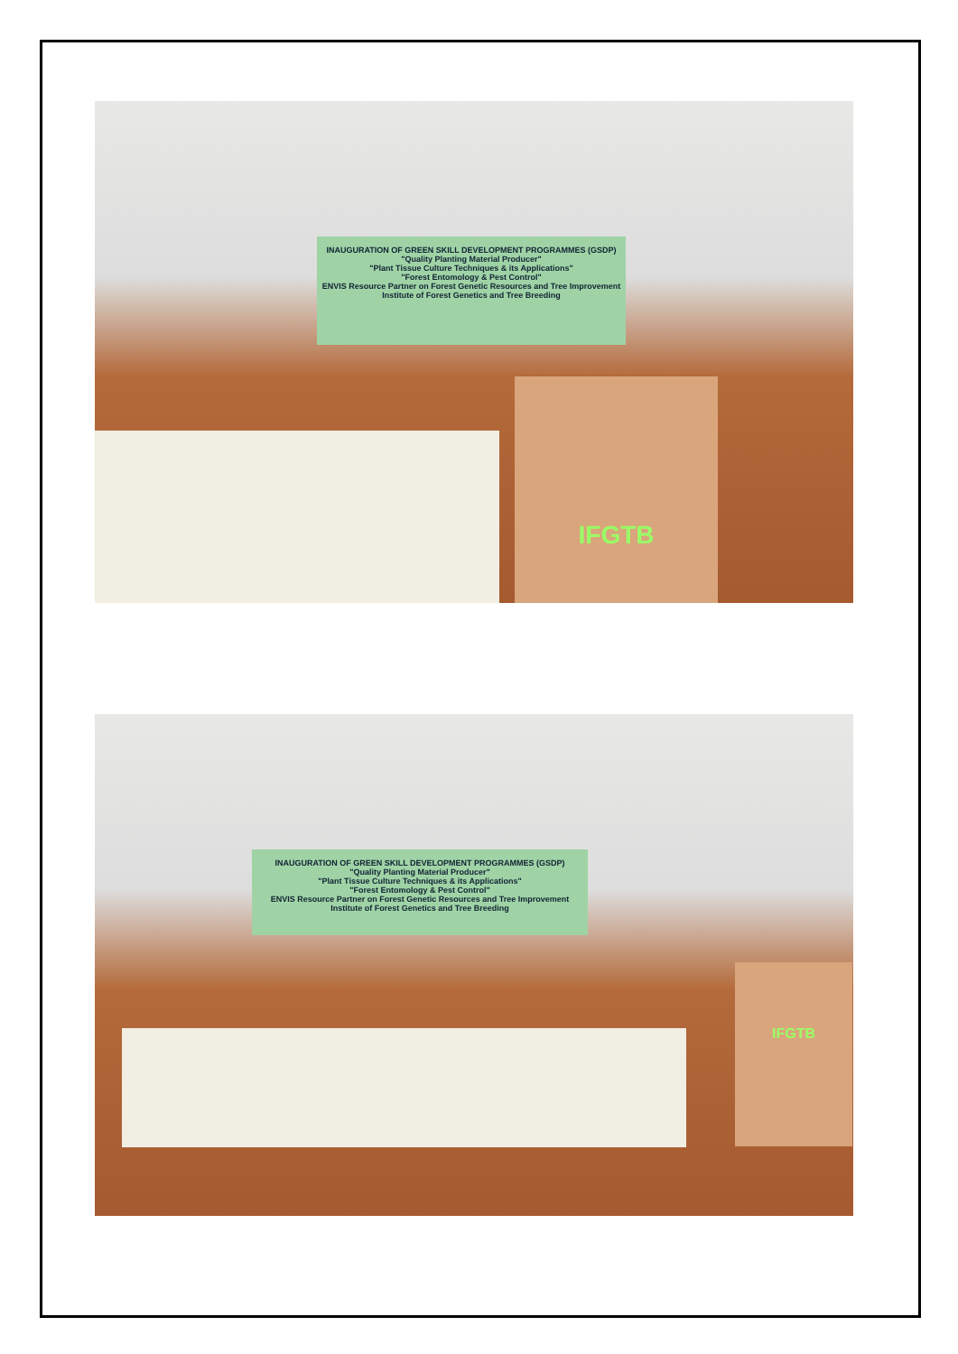INAUGURATION OF GREEN SKILL DEVELOPMENT PROGRAMMES (GSDP)
"Quality Planting Material Producer"
"Plant Tissue Culture Techniques & its Applications"
"Forest Entomology & Pest Control"
ENVIS Resource Partner on Forest Genetic Resources and Tree Improvement
Institute of Forest Genetics and Tree Breeding
IFGTB
INAUGURATION OF GREEN SKILL DEVELOPMENT PROGRAMMES (GSDP)
"Quality Planting Material Producer"
"Plant Tissue Culture Techniques & its Applications"
"Forest Entomology & Pest Control"
ENVIS Resource Partner on Forest Genetic Resources and Tree Improvement
Institute of Forest Genetics and Tree Breeding
IFGTB